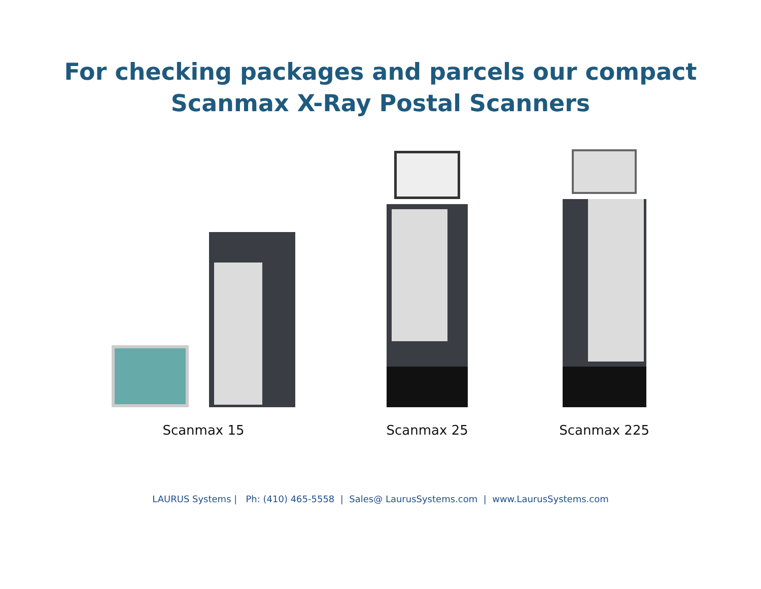For checking packages and parcels our compact
Scanmax X-Ray Postal Scanners
Scanmax 15
Scanmax 25
Scanmax 225
LAURUS Systems | Ph: (410) 465-5558 | Sales@ LaurusSystems.com | www.LaurusSystems.com